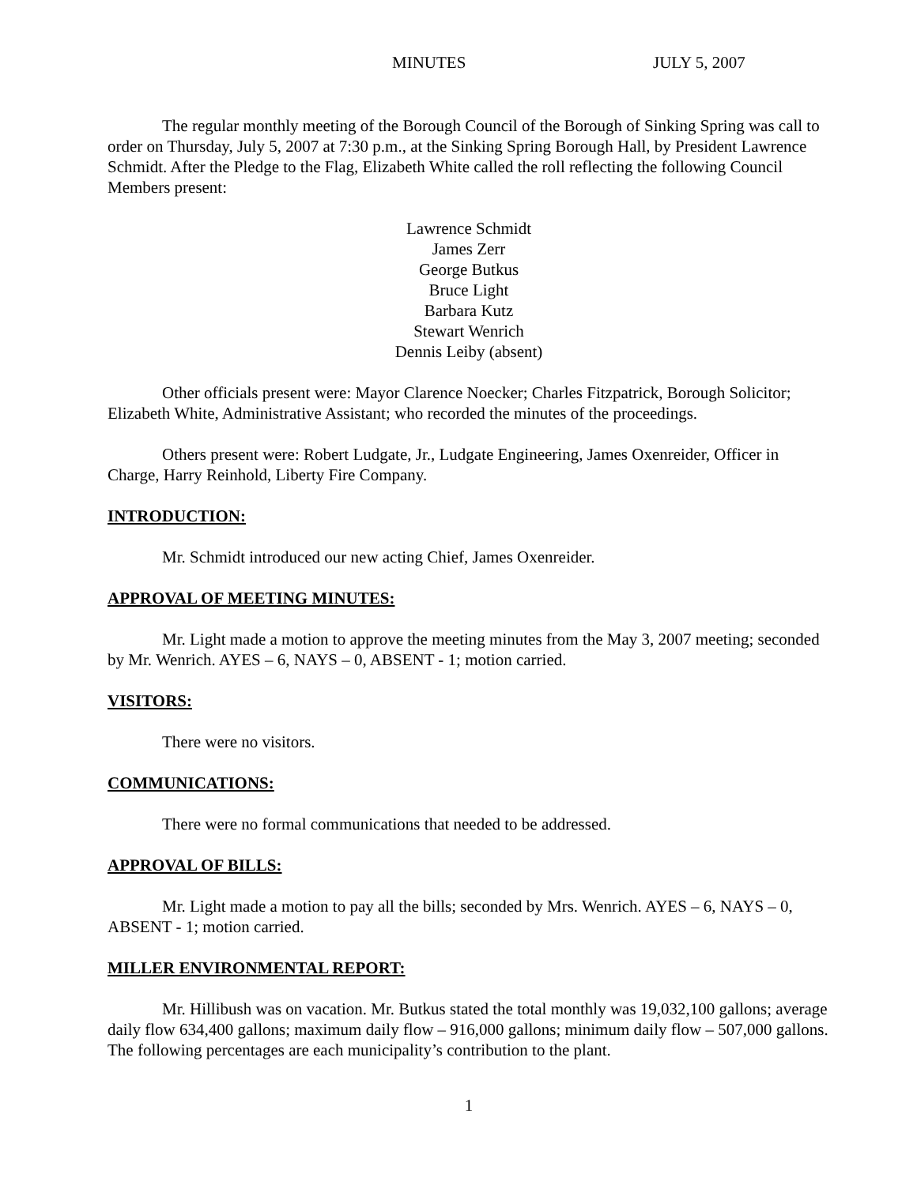MINUTES JULY 5, 2007
The regular monthly meeting of the Borough Council of the Borough of Sinking Spring was call to order on Thursday, July 5, 2007 at 7:30 p.m., at the Sinking Spring Borough Hall, by President Lawrence Schmidt. After the Pledge to the Flag, Elizabeth White called the roll reflecting the following Council Members present:
Lawrence Schmidt
James Zerr
George Butkus
Bruce Light
Barbara Kutz
Stewart Wenrich
Dennis Leiby (absent)
Other officials present were: Mayor Clarence Noecker; Charles Fitzpatrick, Borough Solicitor; Elizabeth White, Administrative Assistant; who recorded the minutes of the proceedings.
Others present were: Robert Ludgate, Jr., Ludgate Engineering, James Oxenreider, Officer in Charge, Harry Reinhold, Liberty Fire Company.
INTRODUCTION:
Mr. Schmidt introduced our new acting Chief, James Oxenreider.
APPROVAL OF MEETING MINUTES:
Mr. Light made a motion to approve the meeting minutes from the May 3, 2007 meeting; seconded by Mr. Wenrich. AYES – 6, NAYS – 0, ABSENT - 1; motion carried.
VISITORS:
There were no visitors.
COMMUNICATIONS:
There were no formal communications that needed to be addressed.
APPROVAL OF BILLS:
Mr. Light made a motion to pay all the bills; seconded by Mrs. Wenrich. AYES – 6, NAYS – 0, ABSENT - 1; motion carried.
MILLER ENVIRONMENTAL REPORT:
Mr. Hillibush was on vacation. Mr. Butkus stated the total monthly was 19,032,100 gallons; average daily flow 634,400 gallons; maximum daily flow – 916,000 gallons; minimum daily flow – 507,000 gallons. The following percentages are each municipality’s contribution to the plant.
1